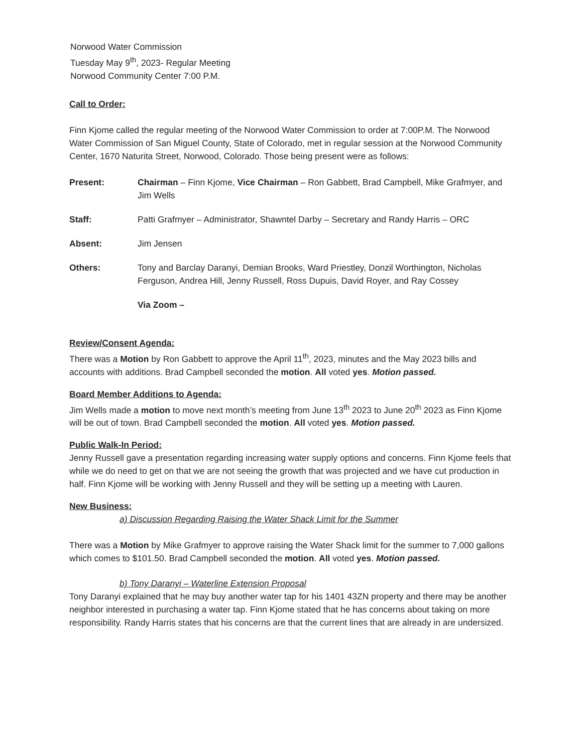Norwood Water Commission
Tuesday May 9<sup>th</sup>, 2023- Regular Meeting
Norwood Community Center 7:00 P.M.
Call to Order:
Finn Kjome called the regular meeting of the Norwood Water Commission to order at 7:00P.M. The Norwood Water Commission of San Miguel County, State of Colorado, met in regular session at the Norwood Community Center, 1670 Naturita Street, Norwood, Colorado. Those being present were as follows:
Present: Chairman – Finn Kjome, Vice Chairman – Ron Gabbett, Brad Campbell, Mike Grafmyer, and Jim Wells
Staff: Patti Grafmyer – Administrator, Shawntel Darby – Secretary and Randy Harris – ORC
Absent: Jim Jensen
Others: Tony and Barclay Daranyi, Demian Brooks, Ward Priestley, Donzil Worthington, Nicholas Ferguson, Andrea Hill, Jenny Russell, Ross Dupuis, David Royer, and Ray Cossey
Via Zoom –
Review/Consent Agenda:
There was a Motion by Ron Gabbett to approve the April 11<sup>th</sup>, 2023, minutes and the May 2023 bills and accounts with additions. Brad Campbell seconded the motion. All voted yes. Motion passed.
Board Member Additions to Agenda:
Jim Wells made a motion to move next month’s meeting from June 13<sup>th</sup> 2023 to June 20<sup>th</sup> 2023 as Finn Kjome will be out of town. Brad Campbell seconded the motion. All voted yes. Motion passed.
Public Walk-In Period:
Jenny Russell gave a presentation regarding increasing water supply options and concerns. Finn Kjome feels that while we do need to get on that we are not seeing the growth that was projected and we have cut production in half. Finn Kjome will be working with Jenny Russell and they will be setting up a meeting with Lauren.
New Business:
a) Discussion Regarding Raising the Water Shack Limit for the Summer
There was a Motion by Mike Grafmyer to approve raising the Water Shack limit for the summer to 7,000 gallons which comes to $101.50. Brad Campbell seconded the motion. All voted yes. Motion passed.
b) Tony Daranyi – Waterline Extension Proposal
Tony Daranyi explained that he may buy another water tap for his 1401 43ZN property and there may be another neighbor interested in purchasing a water tap. Finn Kjome stated that he has concerns about taking on more responsibility. Randy Harris states that his concerns are that the current lines that are already in are undersized.